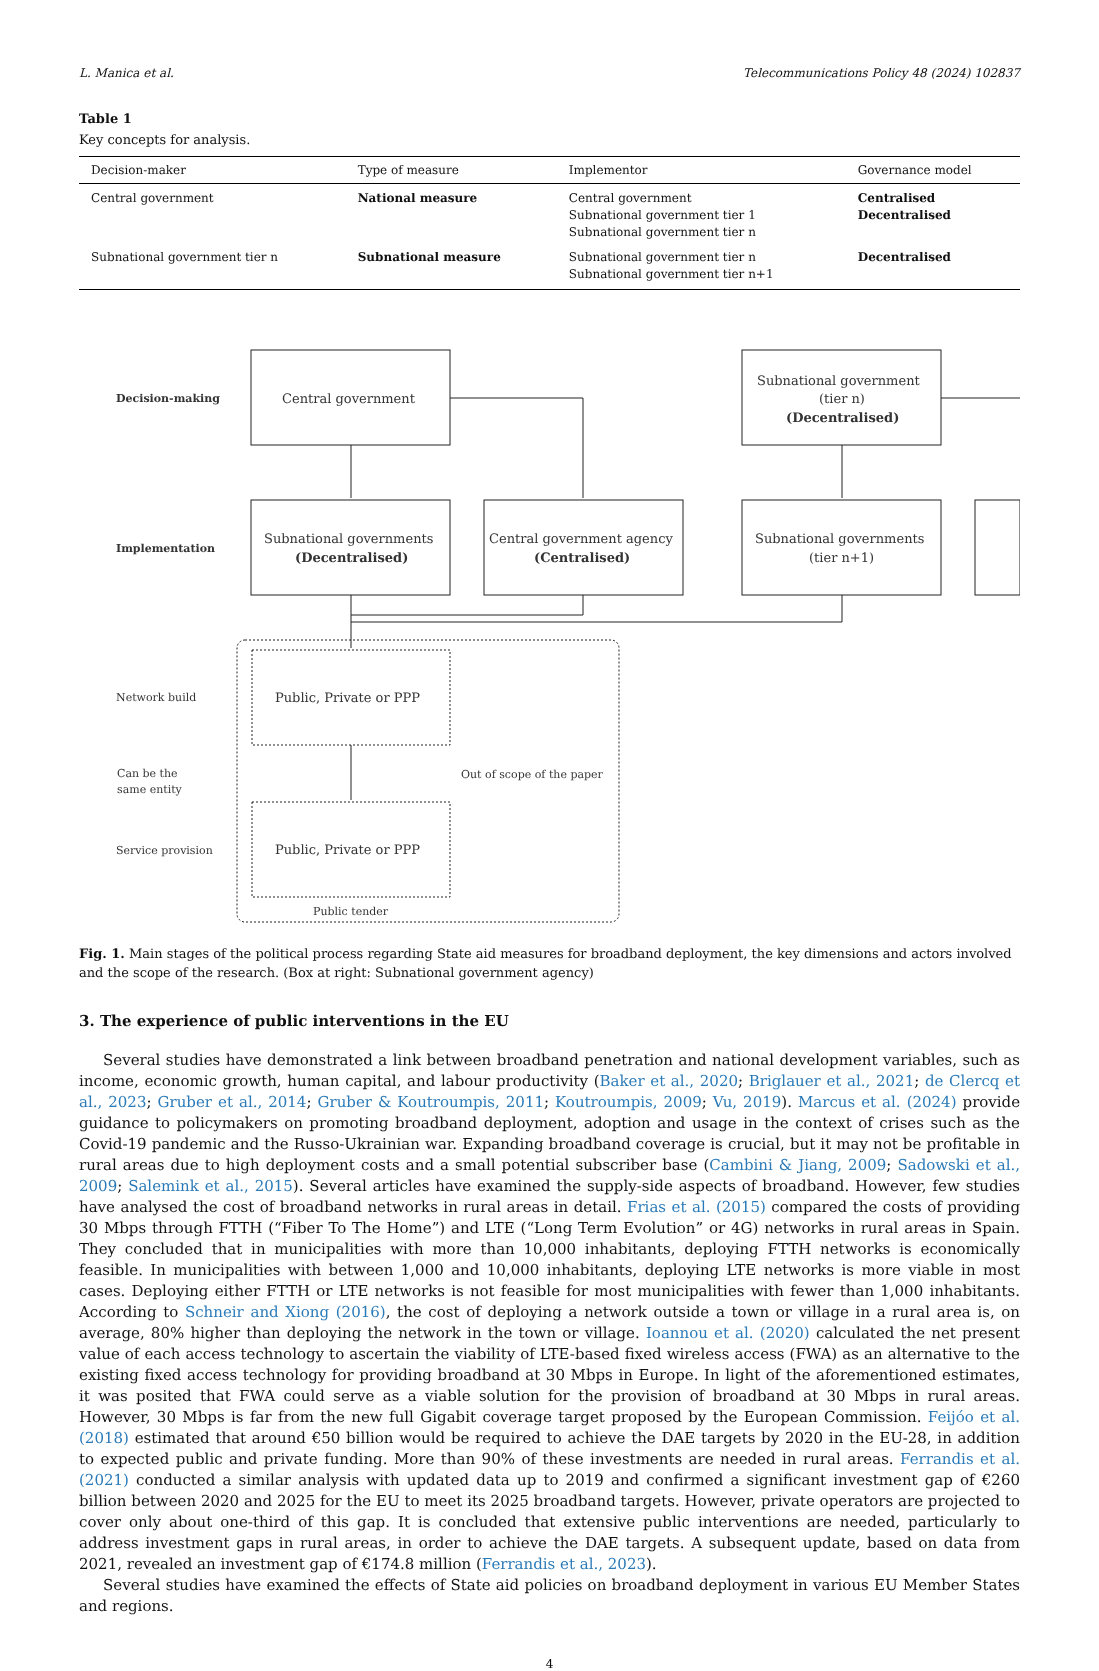L. Manica et al. Telecommunications Policy 48 (2024) 102837
Table 1
Key concepts for analysis.
| Decision-maker | Type of measure | Implementor | Governance model |
| --- | --- | --- | --- |
| Central government | National measure | Central government Subnational government tier 1 Subnational government tier n | Centralised Decentralised |
| Subnational government tier n | Subnational measure | Subnational government tier n Subnational government tier n+1 | Decentralised |
Decision-making
Central government
Subnational government
(tier n)
(Decentralised)
Implementation
Subnational governments
(Decentralised)
Central government agency
(Centralised)
Subnational governments
(tier n+1)
Network build
Public, Private or PPP
Can be the
same entity
Out of scope of the paper
Service provision
Public, Private or PPP
Public tender
Subnational government agency
Fig. 1. Main stages of the political process regarding State aid measures for broadband deployment, the key dimensions and actors involved and the scope of the research. (Box at right: Subnational government agency)
3. The experience of public interventions in the EU
Several studies have demonstrated a link between broadband penetration and national development variables, such as income, economic growth, human capital, and labour productivity (Baker et al., 2020; Briglauer et al., 2021; de Clercq et al., 2023; Gruber et al., 2014; Gruber & Koutroumpis, 2011; Koutroumpis, 2009; Vu, 2019). Marcus et al. (2024) provide guidance to policymakers on promoting broadband deployment, adoption and usage in the context of crises such as the Covid-19 pandemic and the Russo-Ukrainian war. Expanding broadband coverage is crucial, but it may not be profitable in rural areas due to high deployment costs and a small potential subscriber base (Cambini & Jiang, 2009; Sadowski et al., 2009; Salemink et al., 2015). Several articles have examined the supply-side aspects of broadband. However, few studies have analysed the cost of broadband networks in rural areas in detail. Frias et al. (2015) compared the costs of providing 30 Mbps through FTTH (“Fiber To The Home”) and LTE (“Long Term Evolution” or 4G) networks in rural areas in Spain. They concluded that in municipalities with more than 10,000 inhabitants, deploying FTTH networks is economically feasible. In municipalities with between 1,000 and 10,000 inhabitants, deploying LTE networks is more viable in most cases. Deploying either FTTH or LTE networks is not feasible for most municipalities with fewer than 1,000 inhabitants. According to Schneir and Xiong (2016), the cost of deploying a network outside a town or village in a rural area is, on average, 80% higher than deploying the network in the town or village. Ioannou et al. (2020) calculated the net present value of each access technology to ascertain the viability of LTE-based fixed wireless access (FWA) as an alternative to the existing fixed access technology for providing broadband at 30 Mbps in Europe. In light of the aforementioned estimates, it was posited that FWA could serve as a viable solution for the provision of broadband at 30 Mbps in rural areas. However, 30 Mbps is far from the new full Gigabit coverage target proposed by the European Commission. Feijóo et al. (2018) estimated that around €50 billion would be required to achieve the DAE targets by 2020 in the EU-28, in addition to expected public and private funding. More than 90% of these investments are needed in rural areas. Ferrandis et al. (2021) conducted a similar analysis with updated data up to 2019 and confirmed a significant investment gap of €260 billion between 2020 and 2025 for the EU to meet its 2025 broadband targets. However, private operators are projected to cover only about one-third of this gap. It is concluded that extensive public interventions are needed, particularly to address investment gaps in rural areas, in order to achieve the DAE targets. A subsequent update, based on data from 2021, revealed an investment gap of €174.8 million (Ferrandis et al., 2023).
Several studies have examined the effects of State aid policies on broadband deployment in various EU Member States and regions.
4